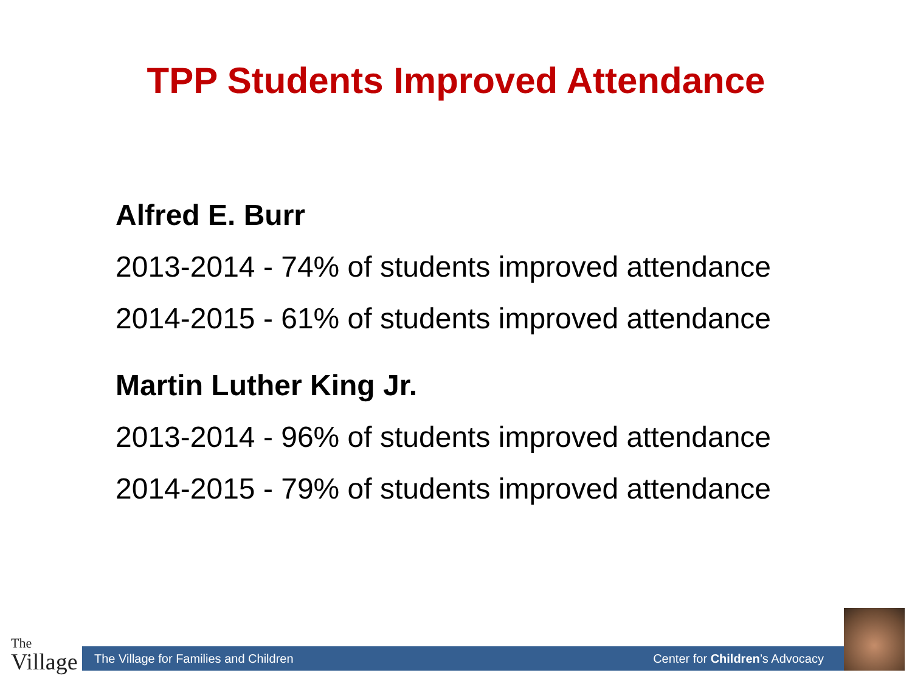TPP Students Improved Attendance
Alfred E. Burr
2013-2014 - 74% of students improved attendance
2014-2015 - 61% of students improved attendance
Martin Luther King Jr.
2013-2014 - 96% of students improved attendance
2014-2015 - 79% of students improved attendance
The
Village
The Village for Families and Children Center for Children’s Advocacy